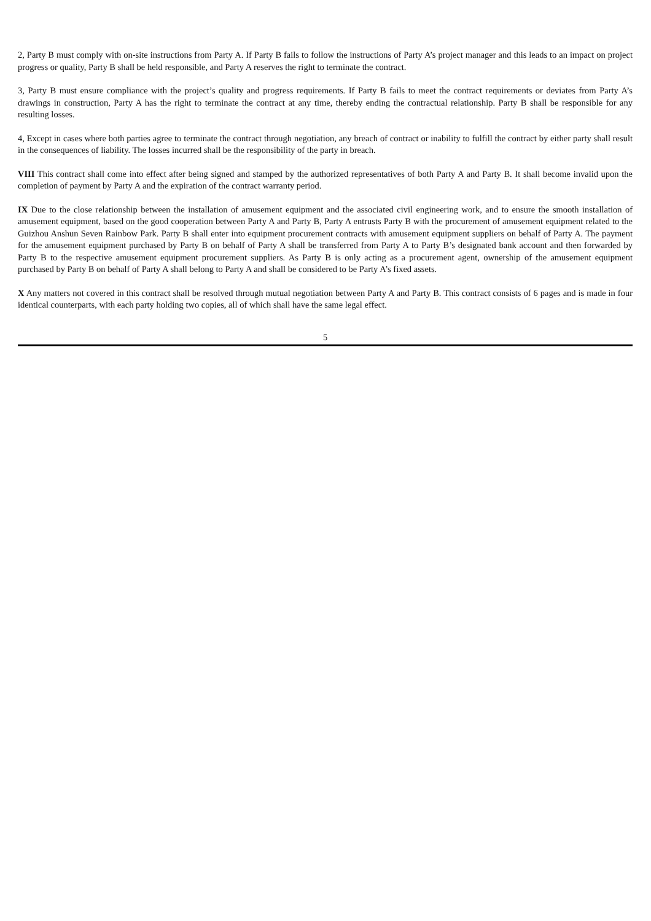2, Party B must comply with on-site instructions from Party A. If Party B fails to follow the instructions of Party A’s project manager and this leads to an impact on project progress or quality, Party B shall be held responsible, and Party A reserves the right to terminate the contract.
3, Party B must ensure compliance with the project’s quality and progress requirements. If Party B fails to meet the contract requirements or deviates from Party A’s drawings in construction, Party A has the right to terminate the contract at any time, thereby ending the contractual relationship. Party B shall be responsible for any resulting losses.
4, Except in cases where both parties agree to terminate the contract through negotiation, any breach of contract or inability to fulfill the contract by either party shall result in the consequences of liability. The losses incurred shall be the responsibility of the party in breach.
VIII This contract shall come into effect after being signed and stamped by the authorized representatives of both Party A and Party B. It shall become invalid upon the completion of payment by Party A and the expiration of the contract warranty period.
IX Due to the close relationship between the installation of amusement equipment and the associated civil engineering work, and to ensure the smooth installation of amusement equipment, based on the good cooperation between Party A and Party B, Party A entrusts Party B with the procurement of amusement equipment related to the Guizhou Anshun Seven Rainbow Park. Party B shall enter into equipment procurement contracts with amusement equipment suppliers on behalf of Party A. The payment for the amusement equipment purchased by Party B on behalf of Party A shall be transferred from Party A to Party B’s designated bank account and then forwarded by Party B to the respective amusement equipment procurement suppliers. As Party B is only acting as a procurement agent, ownership of the amusement equipment purchased by Party B on behalf of Party A shall belong to Party A and shall be considered to be Party A’s fixed assets.
X Any matters not covered in this contract shall be resolved through mutual negotiation between Party A and Party B. This contract consists of 6 pages and is made in four identical counterparts, with each party holding two copies, all of which shall have the same legal effect.
5